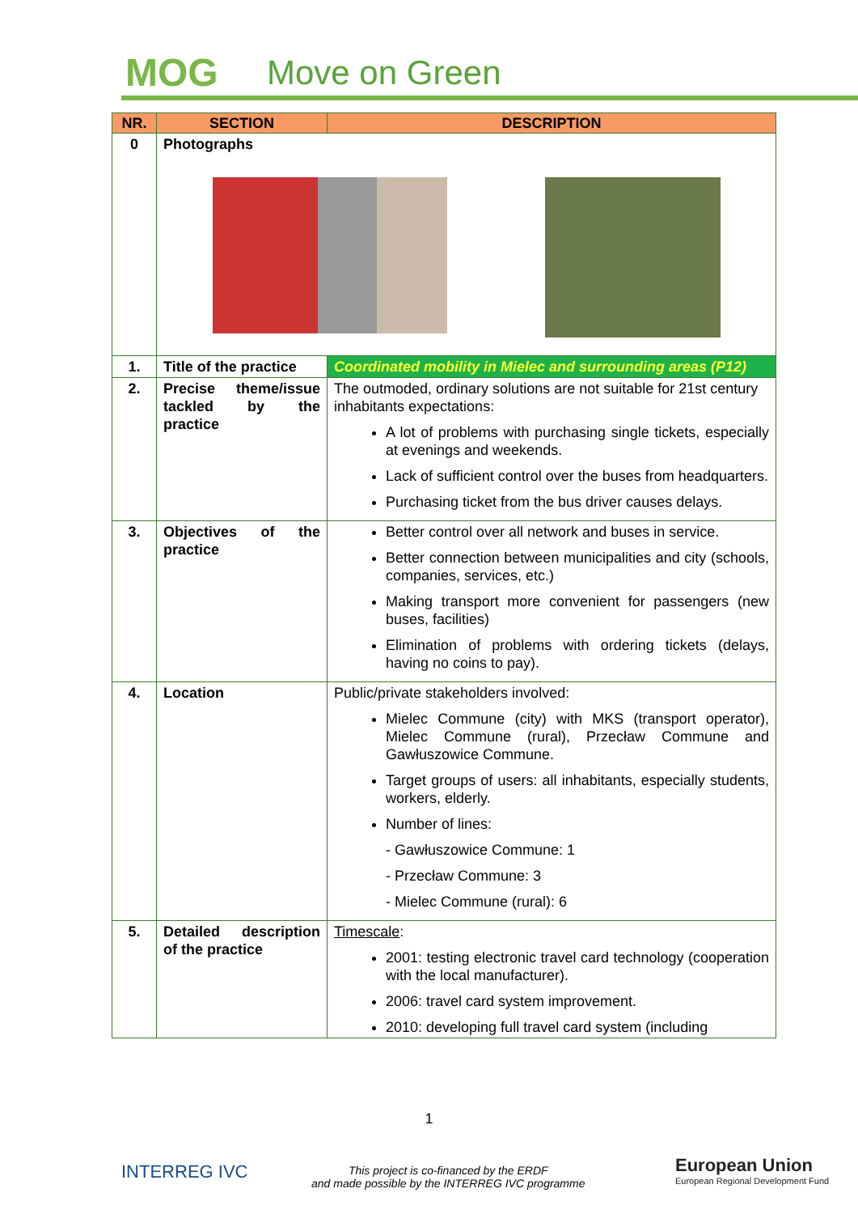MOG Move on Green
| NR. | SECTION | DESCRIPTION |
| --- | --- | --- |
| 0 | Photographs | |
| 1. | Title of the practice | Coordinated mobility in Mielec and surrounding areas (P12) |
| 2. | Precise theme/issue tackled by the practice | The outmoded, ordinary solutions are not suitable for 21st century inhabitants expectations: A lot of problems with purchasing single tickets, especially at evenings and weekends. Lack of sufficient control over the buses from headquarters. Purchasing ticket from the bus driver causes delays. |
| 3. | Objectives of the practice | Better control over all network and buses in service. Better connection between municipalities and city (schools, companies, services, etc.) Making transport more convenient for passengers (new buses, facilities) Elimination of problems with ordering tickets (delays, having no coins to pay). |
| 4. | Location | Public/private stakeholders involved: Mielec Commune (city) with MKS (transport operator), Mielec Commune (rural), Przecław Commune and Gawłuszowice Commune. Target groups of users: all inhabitants, especially students, workers, elderly. Number of lines: - Gawłuszowice Commune: 1 - Przecław Commune: 3 - Mielec Commune (rural): 6 |
| 5. | Detailed description of the practice | Timescale : 2001: testing electronic travel card technology (cooperation with the local manufacturer). 2006: travel card system improvement. 2010: developing full travel card system (including |
1
INTERREG IVC
This project is co-financed by the ERDF
and made possible by the INTERREG IVC programme
European Union
European Regional Development Fund